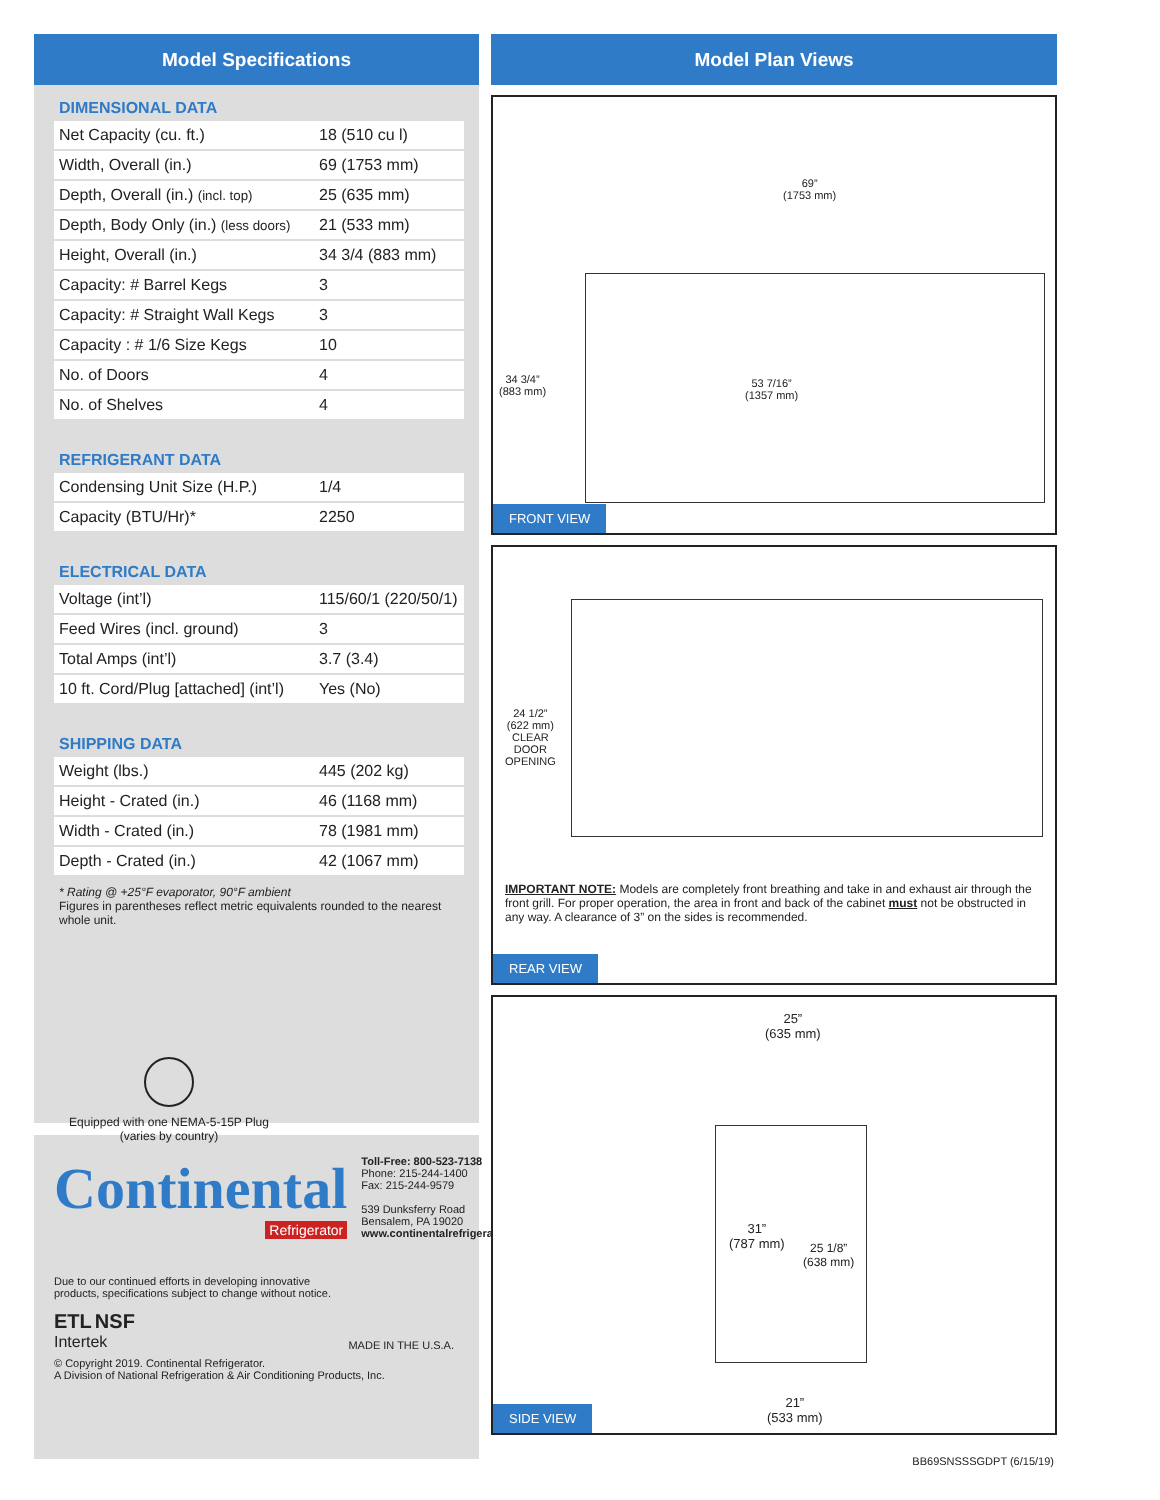Model Specifications
DIMENSIONAL DATA
| Net Capacity (cu. ft.) | 18 (510 cu l) |
| Width, Overall (in.) | 69 (1753 mm) |
| Depth, Overall (in.) (incl. top) | 25 (635 mm) |
| Depth, Body Only (in.) (less doors) | 21 (533 mm) |
| Height, Overall (in.) | 34 3/4 (883 mm) |
| Capacity: # Barrel Kegs | 3 |
| Capacity: # Straight Wall Kegs | 3 |
| Capacity : # 1/6 Size Kegs | 10 |
| No. of Doors | 4 |
| No. of Shelves | 4 |
REFRIGERANT DATA
| Condensing Unit Size (H.P.) | 1/4 |
| Capacity (BTU/Hr)* | 2250 |
ELECTRICAL DATA
| Voltage (int’l) | 115/60/1 (220/50/1) |
| Feed Wires (incl. ground) | 3 |
| Total Amps (int’l) | 3.7 (3.4) |
| 10 ft. Cord/Plug [attached] (int’l) | Yes (No) |
SHIPPING DATA
| Weight (lbs.) | 445 (202 kg) |
| Height - Crated (in.) | 46 (1168 mm) |
| Width - Crated (in.) | 78 (1981 mm) |
| Depth - Crated (in.) | 42 (1067 mm) |
* Rating @ +25°F evaporator, 90°F ambient
Figures in parentheses reflect metric equivalents rounded to the nearest whole unit.
Equipped with one NEMA-5-15P Plug
(varies by country)
Continental
Refrigerator
Toll-Free: 800-523-7138
Phone: 215-244-1400
Fax: 215-244-9579
539 Dunksferry Road
Bensalem, PA 19020
www.continentalrefrigerator.com
Due to our continued efforts in developing innovative
products, specifications subject to change without notice.
ETL NSF
Intertek
MADE IN THE U.S.A.
© Copyright 2019. Continental Refrigerator.
A Division of National Refrigeration & Air Conditioning Products, Inc.
Model Plan Views
69”
(1753 mm)
34 3/4”
(883 mm)
53 7/16”
(1357 mm)
FRONT VIEW
24 1/2”
(622 mm)
CLEAR
DOOR
OPENING
IMPORTANT NOTE: Models are completely front breathing and take in and exhaust air through the front grill. For proper operation, the area in front and back of the cabinet must not be obstructed in any way. A clearance of 3” on the sides is recommended.
REAR VIEW
25”
(635 mm)
31”
(787 mm)
25 1/8”
(638 mm)
21”
(533 mm)
SIDE VIEW
BB69SNSSSGDPT (6/15/19)